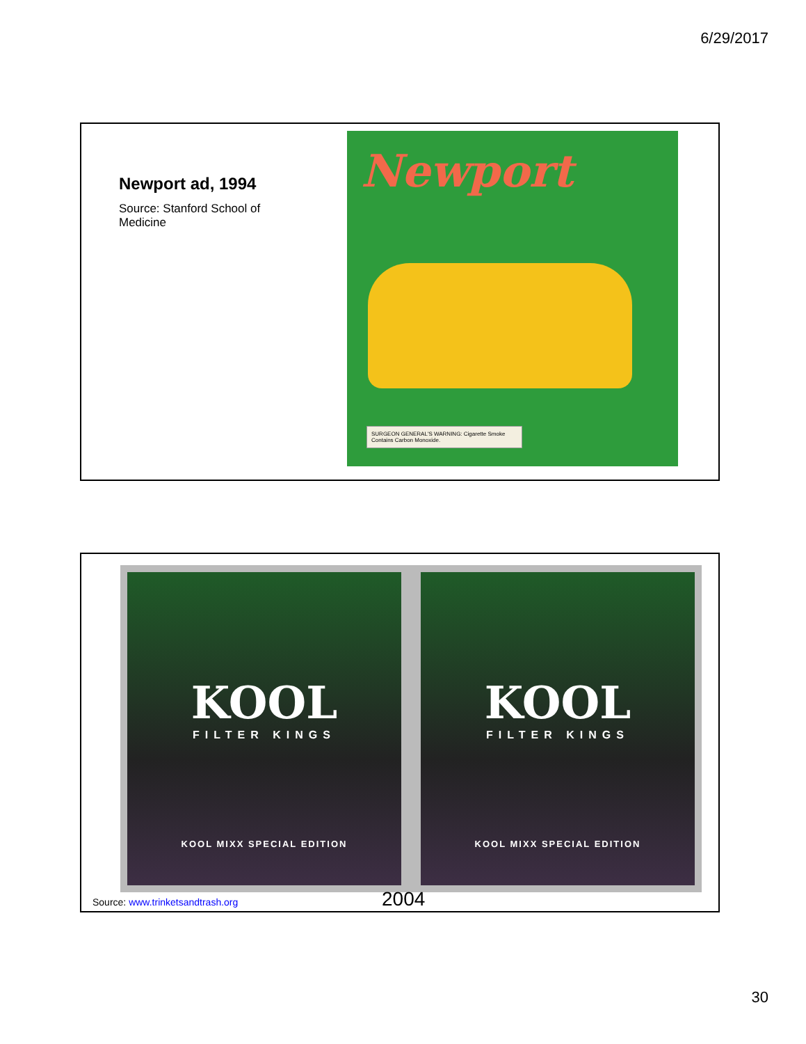6/29/2017
Newport ad, 1994
Source: Stanford School of Medicine
Newport
SURGEON GENERAL'S WARNING: Cigarette Smoke Contains Carbon Monoxide.
KOOL
FILTER KINGS
KOOL MIXX SPECIAL EDITION
KOOL
FILTER KINGS
KOOL MIXX SPECIAL EDITION
Source: www.trinketsandtrash.org
2004
30